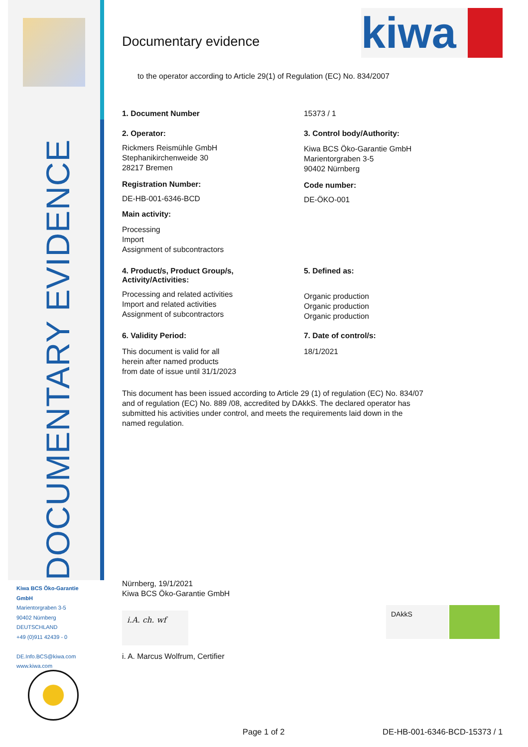DOCUMENTARY EVIDENCE
Kiwa BCS Öko-Garantie
GmbH
Marientorgraben 3-5
90402 Nürnberg
DEUTSCHLAND
+49 (0)911 42439 - 0
DE.Info.BCS@kiwa.com
www.kiwa.com
Documentary evidence
kiwa
to the operator according to Article 29(1) of Regulation (EC) No. 834/2007
1. Document Number 15373 / 1
2. Operator:
Rickmers Reismühle GmbH
Stephanikirchenweide 30
28217 Bremen
Registration Number:
DE-HB-001-6346-BCD
Main activity:
Processing
Import
Assignment of subcontractors
3. Control body/Authority:
Kiwa BCS Öko-Garantie GmbH
Marientorgraben 3-5
90402 Nürnberg
Code number:
DE-ÖKO-001
4. Product/s, Product Group/s,
Activity/Activities:
Processing and related activities
Import and related activities
Assignment of subcontractors
5. Defined as:
Organic production
Organic production
Organic production
6. Validity Period:
This document is valid for all
herein after named products
from date of issue until 31/1/2023
7. Date of control/s:
18/1/2021
This document has been issued according to Article 29 (1) of regulation (EC) No. 834/07
and of regulation (EC) No. 889 /08, accredited by DAkkS. The declared operator has
submitted his activities under control, and meets the requirements laid down in the
named regulation.
Nürnberg, 19/1/2021
Kiwa BCS Öko-Garantie GmbH
i.A. ch. wf
i. A. Marcus Wolfrum, Certifier
DAkkS
Page 1 of 2 DE-HB-001-6346-BCD-15373 / 1